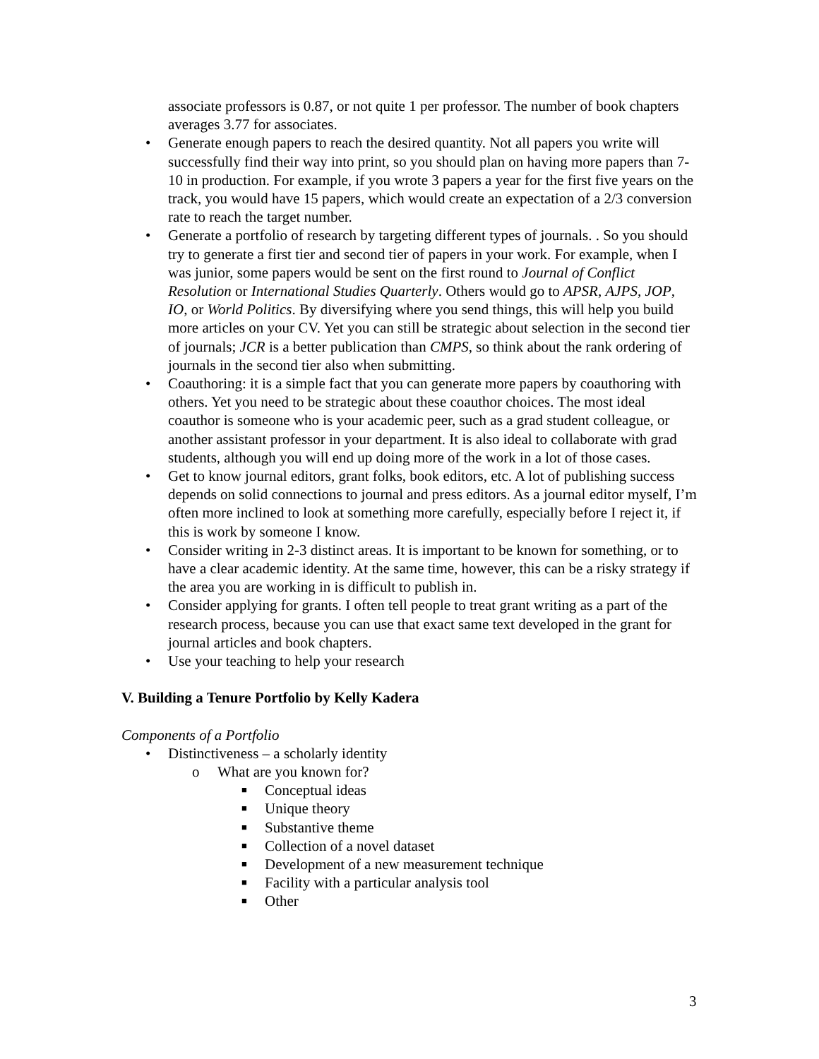associate professors is 0.87, or not quite 1 per professor. The number of book chapters averages 3.77 for associates.
• Generate enough papers to reach the desired quantity. Not all papers you write will successfully find their way into print, so you should plan on having more papers than 7-10 in production. For example, if you wrote 3 papers a year for the first five years on the track, you would have 15 papers, which would create an expectation of a 2/3 conversion rate to reach the target number.
• Generate a portfolio of research by targeting different types of journals. . So you should try to generate a first tier and second tier of papers in your work. For example, when I was junior, some papers would be sent on the first round to Journal of Conflict Resolution or International Studies Quarterly. Others would go to APSR, AJPS, JOP, IO, or World Politics. By diversifying where you send things, this will help you build more articles on your CV. Yet you can still be strategic about selection in the second tier of journals; JCR is a better publication than CMPS, so think about the rank ordering of journals in the second tier also when submitting.
• Coauthoring: it is a simple fact that you can generate more papers by coauthoring with others. Yet you need to be strategic about these coauthor choices. The most ideal coauthor is someone who is your academic peer, such as a grad student colleague, or another assistant professor in your department. It is also ideal to collaborate with grad students, although you will end up doing more of the work in a lot of those cases.
• Get to know journal editors, grant folks, book editors, etc. A lot of publishing success depends on solid connections to journal and press editors. As a journal editor myself, I’m often more inclined to look at something more carefully, especially before I reject it, if this is work by someone I know.
• Consider writing in 2-3 distinct areas. It is important to be known for something, or to have a clear academic identity. At the same time, however, this can be a risky strategy if the area you are working in is difficult to publish in.
• Consider applying for grants. I often tell people to treat grant writing as a part of the research process, because you can use that exact same text developed in the grant for journal articles and book chapters.
• Use your teaching to help your research
V. Building a Tenure Portfolio by Kelly Kadera
Components of a Portfolio
• Distinctiveness – a scholarly identity
o What are you known for?
■ Conceptual ideas
■ Unique theory
■ Substantive theme
■ Collection of a novel dataset
■ Development of a new measurement technique
■ Facility with a particular analysis tool
■ Other
3